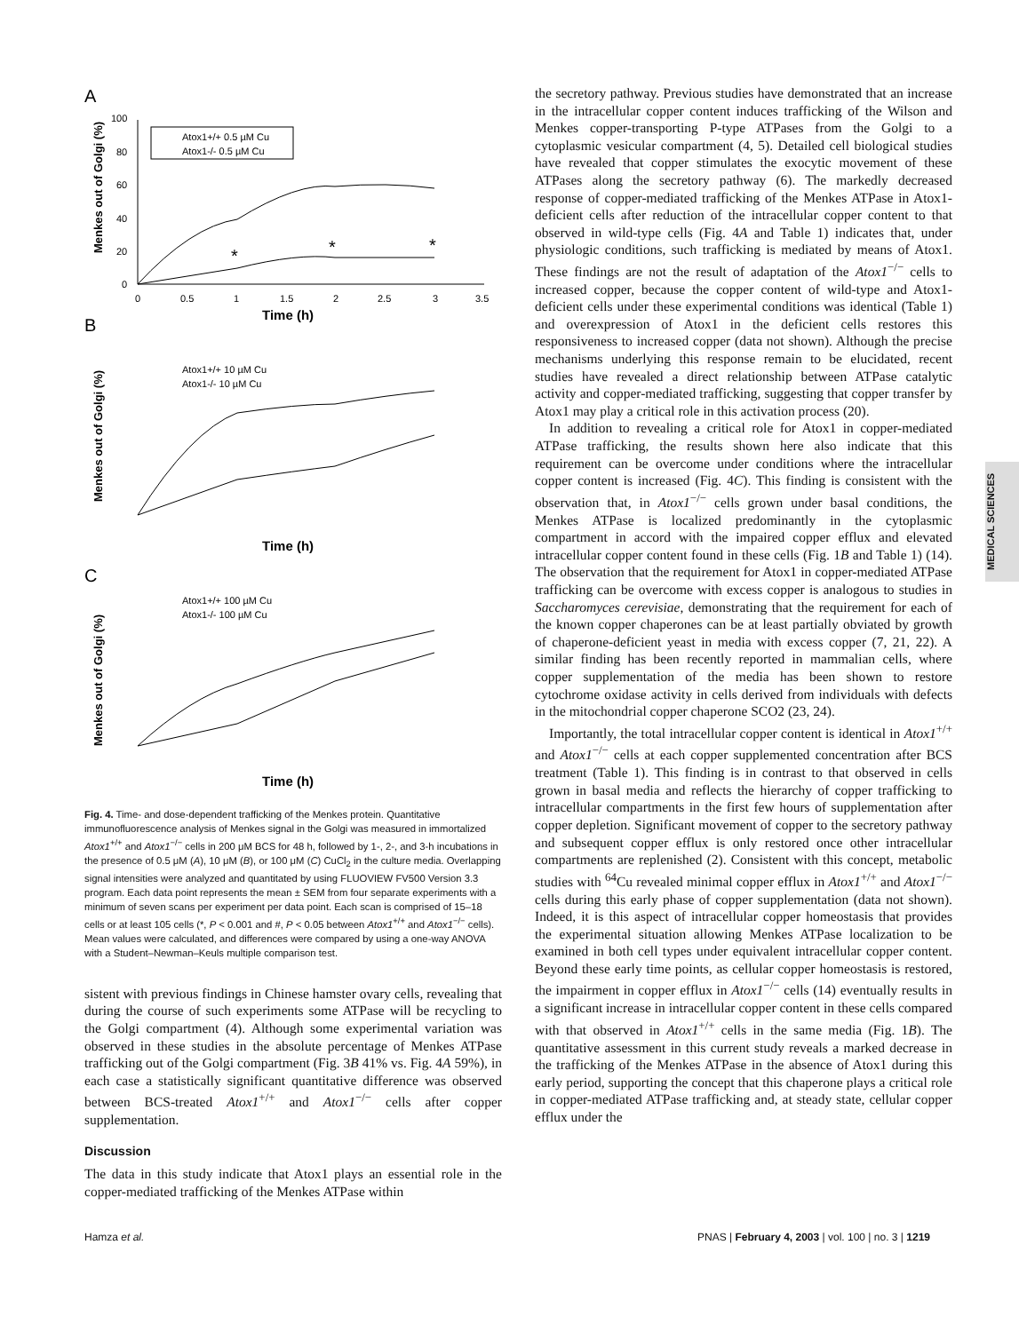A
100
80
60
40
20
0
0
0.5
1
1.5
2
2.5
3
3.5
Time (h)
Menkes out of Golgi (%)
Atox1+/+ 0.5 µM Cu
Atox1-/- 0.5 µM Cu
*
*
*
B
C
Atox1+/+ 10 µM Cu
Atox1-/- 10 µM Cu
Time (h)
Menkes out of Golgi (%)
Atox1+/+ 100 µM Cu
Atox1-/- 100 µM Cu
Time (h)
Menkes out of Golgi (%)
Fig. 4. Time- and dose-dependent trafficking of the Menkes protein. Quantitative immunofluorescence analysis of Menkes signal in the Golgi was measured in immortalized Atox1<sup>+/+</sup> and Atox1<sup>−/−</sup> cells in 200 μM BCS for 48 h, followed by 1-, 2-, and 3-h incubations in the presence of 0.5 μM (A), 10 μM (B), or 100 μM (C) CuCl<sub>2</sub> in the culture media. Overlapping signal intensities were analyzed and quantitated by using FLUOVIEW FV500 Version 3.3 program. Each data point represents the mean ± SEM from four separate experiments with a minimum of seven scans per experiment per data point. Each scan is comprised of 15–18 cells or at least 105 cells (*, P < 0.001 and #, P < 0.05 between Atox1<sup>+/+</sup> and Atox1<sup>−/−</sup> cells). Mean values were calculated, and differences were compared by using a one-way ANOVA with a Student–Newman–Keuls multiple comparison test.
sistent with previous findings in Chinese hamster ovary cells, revealing that during the course of such experiments some ATPase will be recycling to the Golgi compartment (4). Although some experimental variation was observed in these studies in the absolute percentage of Menkes ATPase trafficking out of the Golgi compartment (Fig. 3B 41% vs. Fig. 4A 59%), in each case a statistically significant quantitative difference was observed between BCS-treated Atox1<sup>+/+</sup> and Atox1<sup>−/−</sup> cells after copper supplementation.
Discussion
The data in this study indicate that Atox1 plays an essential role in the copper-mediated trafficking of the Menkes ATPase within
the secretory pathway. Previous studies have demonstrated that an increase in the intracellular copper content induces trafficking of the Wilson and Menkes copper-transporting P-type ATPases from the Golgi to a cytoplasmic vesicular compartment (4, 5). Detailed cell biological studies have revealed that copper stimulates the exocytic movement of these ATPases along the secretory pathway (6). The markedly decreased response of copper-mediated trafficking of the Menkes ATPase in Atox1-deficient cells after reduction of the intracellular copper content to that observed in wild-type cells (Fig. 4A and Table 1) indicates that, under physiologic conditions, such trafficking is mediated by means of Atox1. These findings are not the result of adaptation of the Atox1<sup>−/−</sup> cells to increased copper, because the copper content of wild-type and Atox1-deficient cells under these experimental conditions was identical (Table 1) and overexpression of Atox1 in the deficient cells restores this responsiveness to increased copper (data not shown). Although the precise mechanisms underlying this response remain to be elucidated, recent studies have revealed a direct relationship between ATPase catalytic activity and copper-mediated trafficking, suggesting that copper transfer by Atox1 may play a critical role in this activation process (20).
In addition to revealing a critical role for Atox1 in copper-mediated ATPase trafficking, the results shown here also indicate that this requirement can be overcome under conditions where the intracellular copper content is increased (Fig. 4C). This finding is consistent with the observation that, in Atox1<sup>−/−</sup> cells grown under basal conditions, the Menkes ATPase is localized predominantly in the cytoplasmic compartment in accord with the impaired copper efflux and elevated intracellular copper content found in these cells (Fig. 1B and Table 1) (14). The observation that the requirement for Atox1 in copper-mediated ATPase trafficking can be overcome with excess copper is analogous to studies in Saccharomyces cerevisiae, demonstrating that the requirement for each of the known copper chaperones can be at least partially obviated by growth of chaperone-deficient yeast in media with excess copper (7, 21, 22). A similar finding has been recently reported in mammalian cells, where copper supplementation of the media has been shown to restore cytochrome oxidase activity in cells derived from individuals with defects in the mitochondrial copper chaperone SCO2 (23, 24).
Importantly, the total intracellular copper content is identical in Atox1<sup>+/+</sup> and Atox1<sup>−/−</sup> cells at each copper supplemented concentration after BCS treatment (Table 1). This finding is in contrast to that observed in cells grown in basal media and reflects the hierarchy of copper trafficking to intracellular compartments in the first few hours of supplementation after copper depletion. Significant movement of copper to the secretory pathway and subsequent copper efflux is only restored once other intracellular compartments are replenished (2). Consistent with this concept, metabolic studies with <sup>64</sup>Cu revealed minimal copper efflux in Atox1<sup>+/+</sup> and Atox1<sup>−/−</sup> cells during this early phase of copper supplementation (data not shown). Indeed, it is this aspect of intracellular copper homeostasis that provides the experimental situation allowing Menkes ATPase localization to be examined in both cell types under equivalent intracellular copper content. Beyond these early time points, as cellular copper homeostasis is restored, the impairment in copper efflux in Atox1<sup>−/−</sup> cells (14) eventually results in a significant increase in intracellular copper content in these cells compared with that observed in Atox1<sup>+/+</sup> cells in the same media (Fig. 1B). The quantitative assessment in this current study reveals a marked decrease in the trafficking of the Menkes ATPase in the absence of Atox1 during this early period, supporting the concept that this chaperone plays a critical role in copper-mediated ATPase trafficking and, at steady state, cellular copper efflux under the
MEDICAL SCIENCES
Hamza et al. PNAS | February 4, 2003 | vol. 100 | no. 3 | 1219